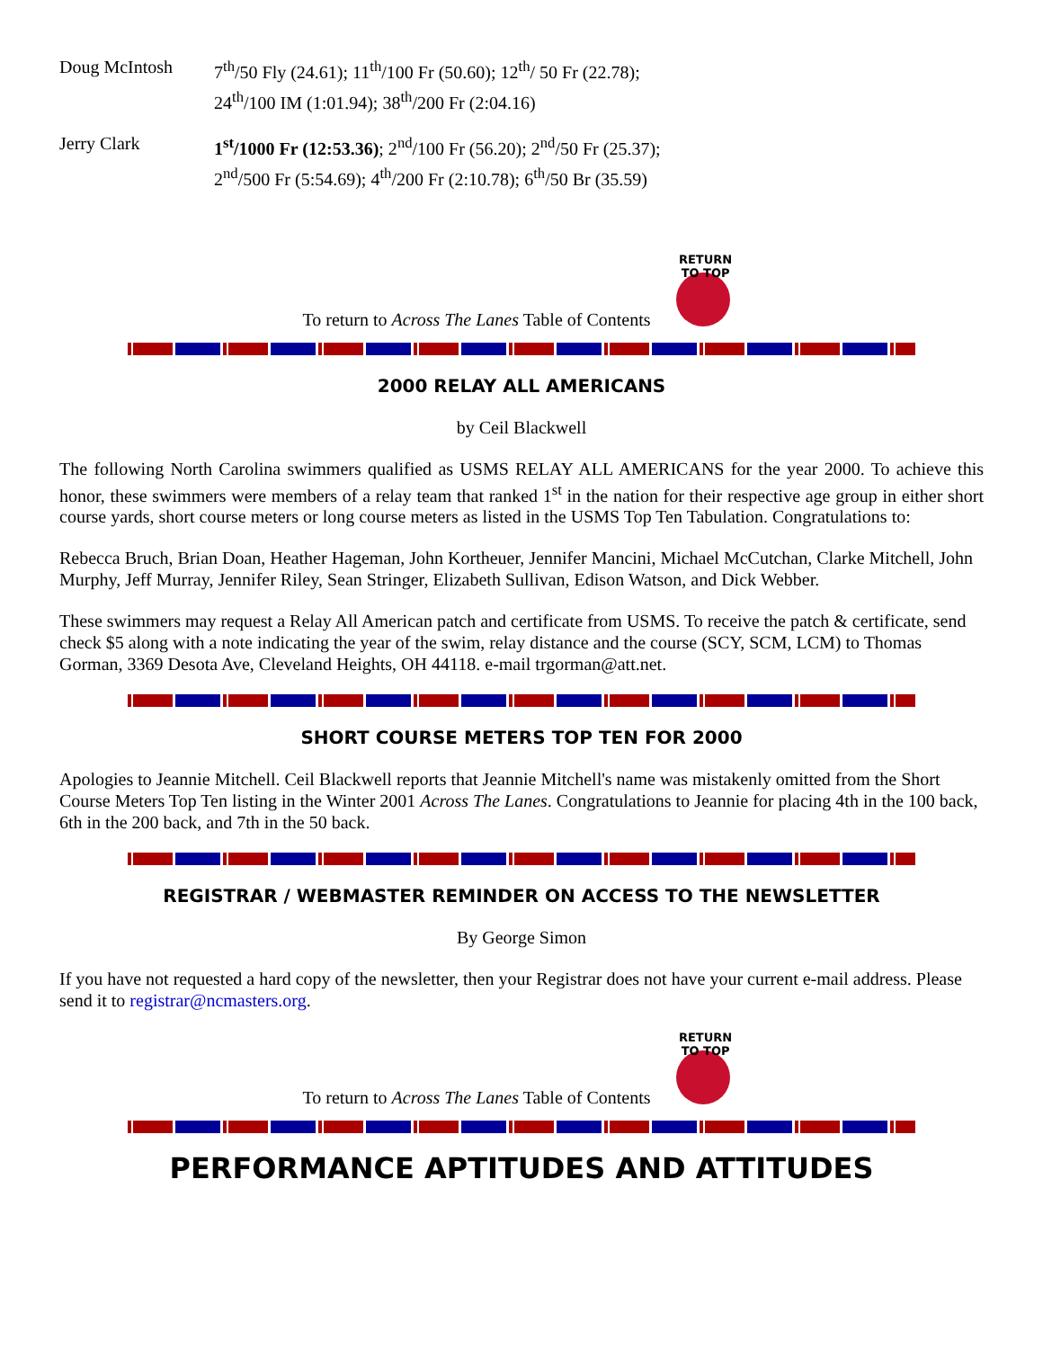| Doug McIntosh | 7<sup>th</sup>/50 Fly (24.61); 11<sup>th</sup>/100 Fr (50.60); 12<sup>th</sup>/ 50 Fr (22.78); 24<sup>th</sup>/100 IM (1:01.94); 38<sup>th</sup>/200 Fr (2:04.16) |
| Jerry Clark | 1<sup>st</sup>/1000 Fr (12:53.36) ; 2<sup>nd</sup>/100 Fr (56.20); 2<sup>nd</sup>/50 Fr (25.37); 2<sup>nd</sup>/500 Fr (5:54.69); 4<sup>th</sup>/200 Fr (2:10.78); 6<sup>th</sup>/50 Br (35.59) |
To return to Across The Lanes Table of Contents
RETURN TO TOP
2000 RELAY ALL AMERICANS
by Ceil Blackwell
The following North Carolina swimmers qualified as USMS RELAY ALL AMERICANS for the year 2000. To achieve this honor, these swimmers were members of a relay team that ranked 1<sup>st</sup> in the nation for their respective age group in either short course yards, short course meters or long course meters as listed in the USMS Top Ten Tabulation. Congratulations to:
Rebecca Bruch, Brian Doan, Heather Hageman, John Kortheuer, Jennifer Mancini, Michael McCutchan, Clarke Mitchell, John Murphy, Jeff Murray, Jennifer Riley, Sean Stringer, Elizabeth Sullivan, Edison Watson, and Dick Webber.
These swimmers may request a Relay All American patch and certificate from USMS. To receive the patch & certificate, send check $5 along with a note indicating the year of the swim, relay distance and the course (SCY, SCM, LCM) to Thomas Gorman, 3369 Desota Ave, Cleveland Heights, OH 44118. e-mail trgorman@att.net.
SHORT COURSE METERS TOP TEN FOR 2000
Apologies to Jeannie Mitchell. Ceil Blackwell reports that Jeannie Mitchell's name was mistakenly omitted from the Short Course Meters Top Ten listing in the Winter 2001 Across The Lanes. Congratulations to Jeannie for placing 4th in the 100 back, 6th in the 200 back, and 7th in the 50 back.
REGISTRAR / WEBMASTER REMINDER ON ACCESS TO THE NEWSLETTER
By George Simon
If you have not requested a hard copy of the newsletter, then your Registrar does not have your current e-mail address. Please send it to registrar@ncmasters.org.
To return to Across The Lanes Table of Contents
RETURN TO TOP
PERFORMANCE APTITUDES AND ATTITUDES